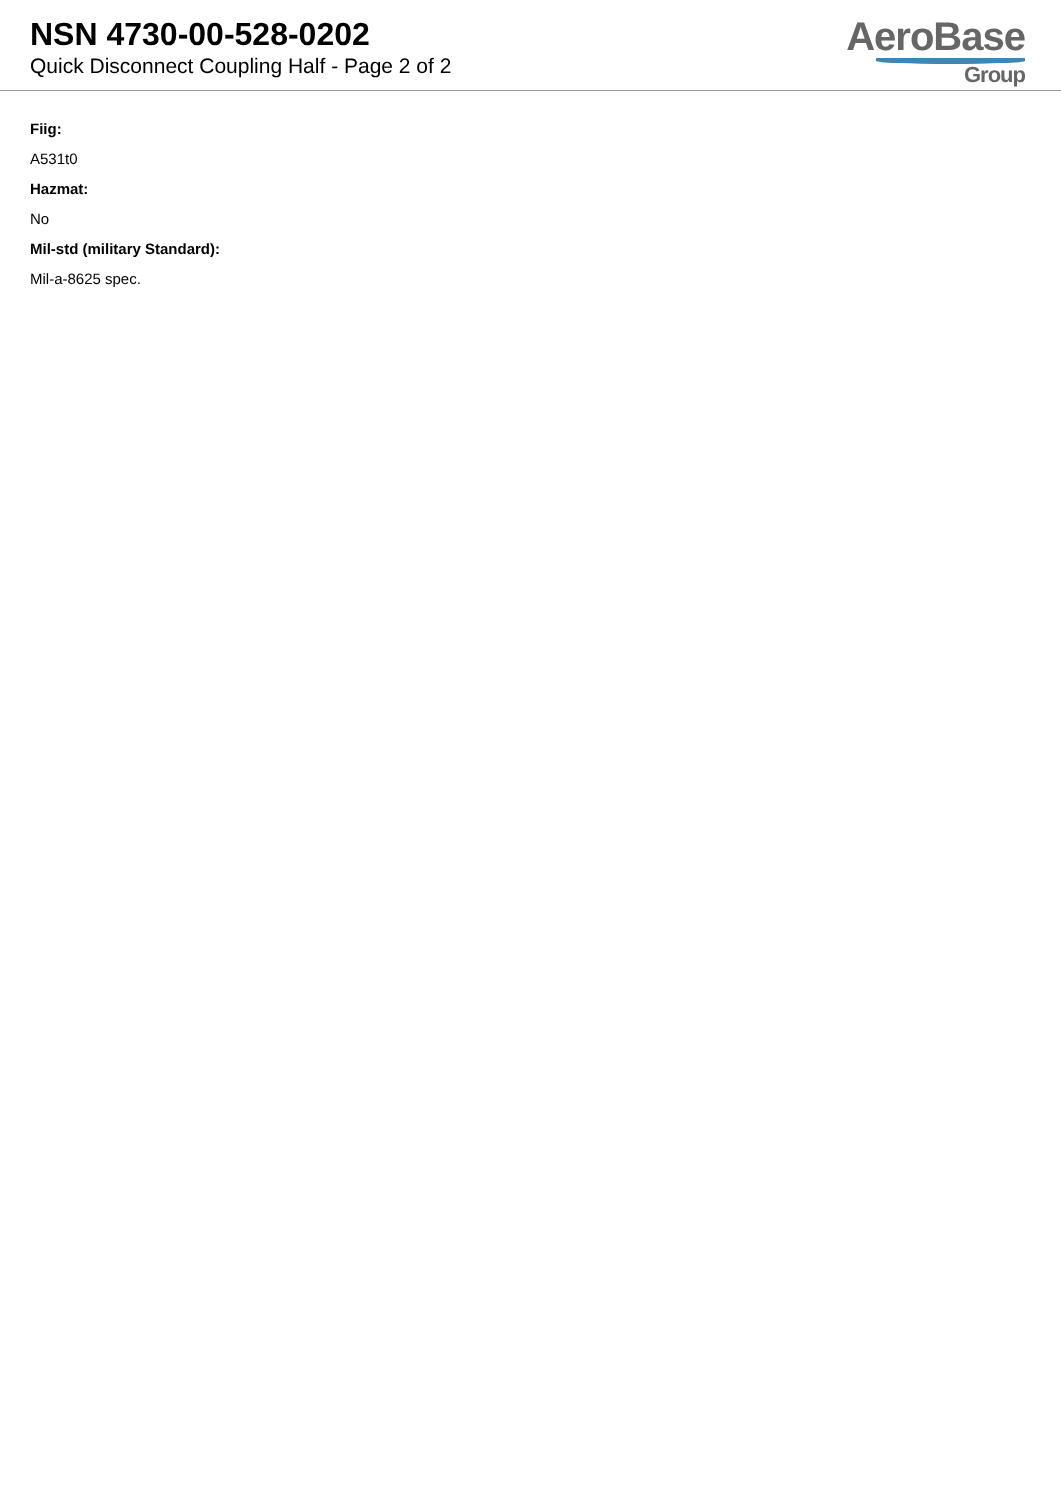NSN 4730-00-528-0202
Quick Disconnect Coupling Half - Page 2 of 2
AeroBase
Group
Fiig:
A531t0
Hazmat:
No
Mil-std (military Standard):
Mil-a-8625 spec.